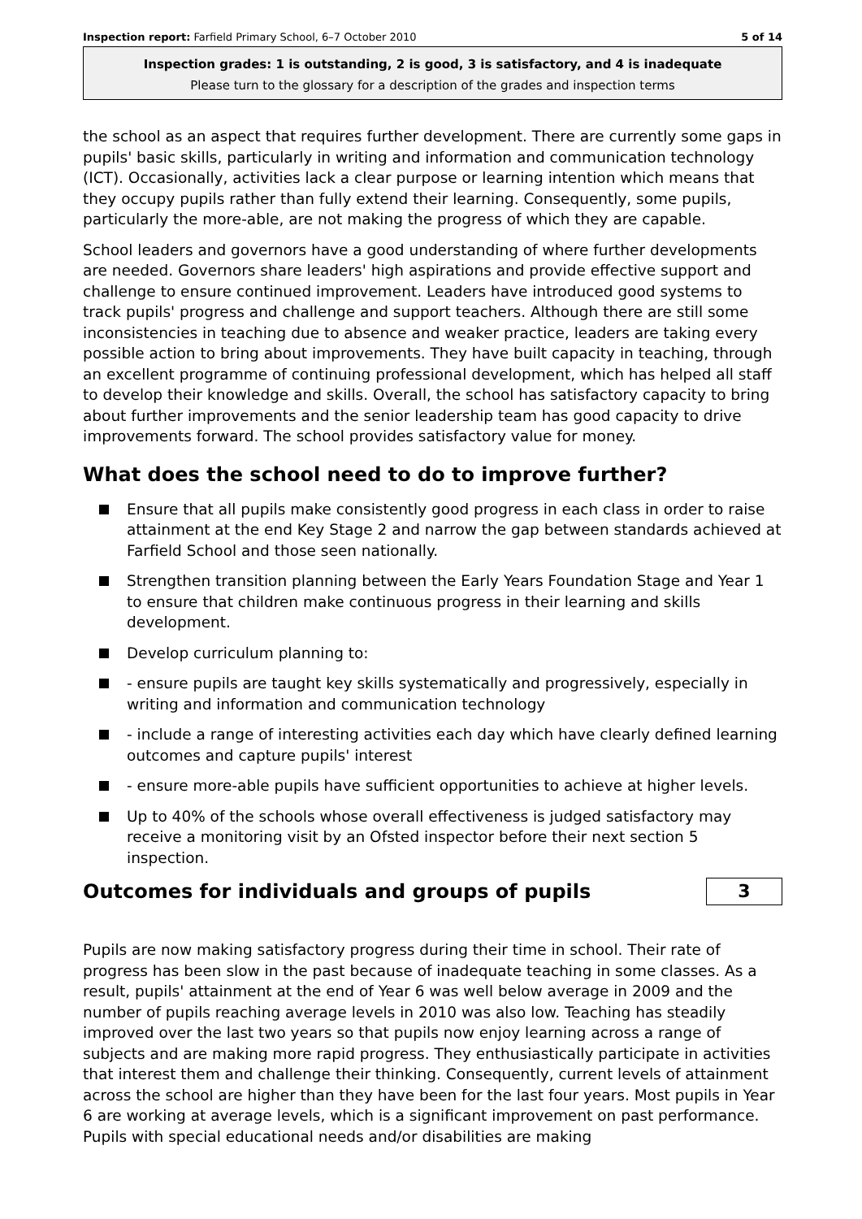Inspection report: Farfield Primary School, 6–7 October 2010
5 of 14
Inspection grades: 1 is outstanding, 2 is good, 3 is satisfactory, and 4 is inadequate
Please turn to the glossary for a description of the grades and inspection terms
the school as an aspect that requires further development. There are currently some gaps in pupils' basic skills, particularly in writing and information and communication technology (ICT). Occasionally, activities lack a clear purpose or learning intention which means that they occupy pupils rather than fully extend their learning. Consequently, some pupils, particularly the more-able, are not making the progress of which they are capable.
School leaders and governors have a good understanding of where further developments are needed. Governors share leaders' high aspirations and provide effective support and challenge to ensure continued improvement. Leaders have introduced good systems to track pupils' progress and challenge and support teachers. Although there are still some inconsistencies in teaching due to absence and weaker practice, leaders are taking every possible action to bring about improvements. They have built capacity in teaching, through an excellent programme of continuing professional development, which has helped all staff to develop their knowledge and skills. Overall, the school has satisfactory capacity to bring about further improvements and the senior leadership team has good capacity to drive improvements forward. The school provides satisfactory value for money.
What does the school need to do to improve further?
Ensure that all pupils make consistently good progress in each class in order to raise attainment at the end Key Stage 2 and narrow the gap between standards achieved at Farfield School and those seen nationally.
Strengthen transition planning between the Early Years Foundation Stage and Year 1 to ensure that children make continuous progress in their learning and skills development.
Develop curriculum planning to:
- ensure pupils are taught key skills systematically and progressively, especially in writing and information and communication technology
- include a range of interesting activities each day which have clearly defined learning outcomes and capture pupils' interest
- ensure more-able pupils have sufficient opportunities to achieve at higher levels.
Up to 40% of the schools whose overall effectiveness is judged satisfactory may receive a monitoring visit by an Ofsted inspector before their next section 5 inspection.
Outcomes for individuals and groups of pupils
3
Pupils are now making satisfactory progress during their time in school. Their rate of progress has been slow in the past because of inadequate teaching in some classes. As a result, pupils' attainment at the end of Year 6 was well below average in 2009 and the number of pupils reaching average levels in 2010 was also low. Teaching has steadily improved over the last two years so that pupils now enjoy learning across a range of subjects and are making more rapid progress. They enthusiastically participate in activities that interest them and challenge their thinking. Consequently, current levels of attainment across the school are higher than they have been for the last four years. Most pupils in Year 6 are working at average levels, which is a significant improvement on past performance. Pupils with special educational needs and/or disabilities are making